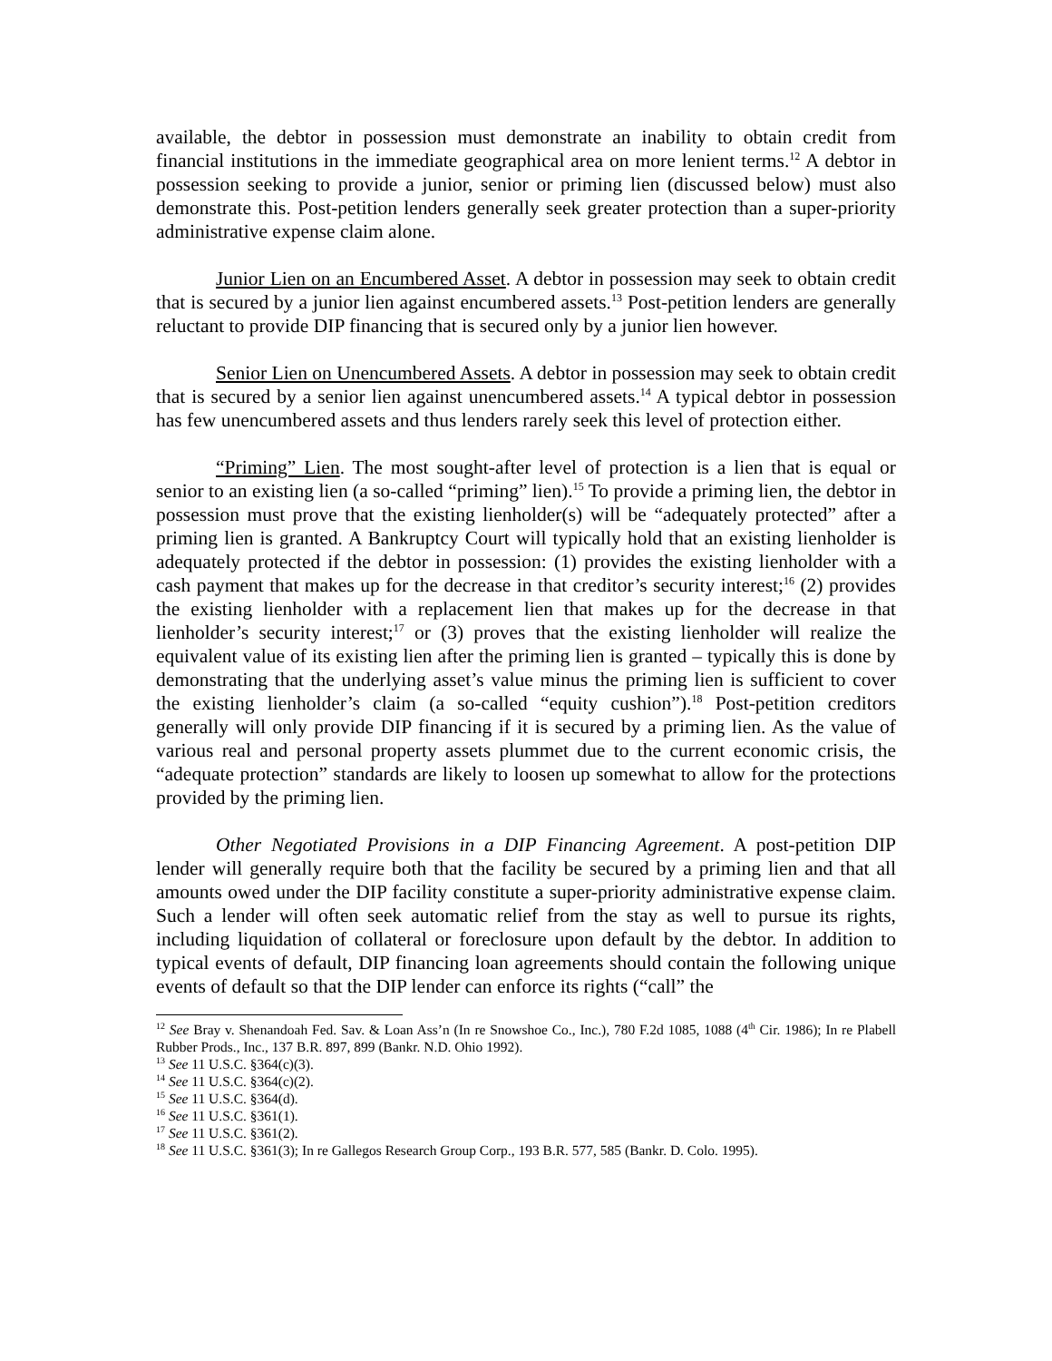available, the debtor in possession must demonstrate an inability to obtain credit from financial institutions in the immediate geographical area on more lenient terms.<sup>12</sup> A debtor in possession seeking to provide a junior, senior or priming lien (discussed below) must also demonstrate this. Post-petition lenders generally seek greater protection than a super-priority administrative expense claim alone.
Junior Lien on an Encumbered Asset. A debtor in possession may seek to obtain credit that is secured by a junior lien against encumbered assets.<sup>13</sup> Post-petition lenders are generally reluctant to provide DIP financing that is secured only by a junior lien however.
Senior Lien on Unencumbered Assets. A debtor in possession may seek to obtain credit that is secured by a senior lien against unencumbered assets.<sup>14</sup> A typical debtor in possession has few unencumbered assets and thus lenders rarely seek this level of protection either.
“Priming” Lien. The most sought-after level of protection is a lien that is equal or senior to an existing lien (a so-called “priming” lien).<sup>15</sup> To provide a priming lien, the debtor in possession must prove that the existing lienholder(s) will be “adequately protected” after a priming lien is granted. A Bankruptcy Court will typically hold that an existing lienholder is adequately protected if the debtor in possession: (1) provides the existing lienholder with a cash payment that makes up for the decrease in that creditor’s security interest;<sup>16</sup> (2) provides the existing lienholder with a replacement lien that makes up for the decrease in that lienholder’s security interest;<sup>17</sup> or (3) proves that the existing lienholder will realize the equivalent value of its existing lien after the priming lien is granted – typically this is done by demonstrating that the underlying asset’s value minus the priming lien is sufficient to cover the existing lienholder’s claim (a so-called “equity cushion”).<sup>18</sup> Post-petition creditors generally will only provide DIP financing if it is secured by a priming lien. As the value of various real and personal property assets plummet due to the current economic crisis, the “adequate protection” standards are likely to loosen up somewhat to allow for the protections provided by the priming lien.
Other Negotiated Provisions in a DIP Financing Agreement. A post-petition DIP lender will generally require both that the facility be secured by a priming lien and that all amounts owed under the DIP facility constitute a super-priority administrative expense claim. Such a lender will often seek automatic relief from the stay as well to pursue its rights, including liquidation of collateral or foreclosure upon default by the debtor. In addition to typical events of default, DIP financing loan agreements should contain the following unique events of default so that the DIP lender can enforce its rights (“call” the
<sup>12</sup> See Bray v. Shenandoah Fed. Sav. & Loan Ass’n (In re Snowshoe Co., Inc.), 780 F.2d 1085, 1088 (4<sup>th</sup> Cir. 1986); In re Plabell Rubber Prods., Inc., 137 B.R. 897, 899 (Bankr. N.D. Ohio 1992).
<sup>13</sup> See 11 U.S.C. §364(c)(3).
<sup>14</sup> See 11 U.S.C. §364(c)(2).
<sup>15</sup> See 11 U.S.C. §364(d).
<sup>16</sup> See 11 U.S.C. §361(1).
<sup>17</sup> See 11 U.S.C. §361(2).
<sup>18</sup> See 11 U.S.C. §361(3); In re Gallegos Research Group Corp., 193 B.R. 577, 585 (Bankr. D. Colo. 1995).